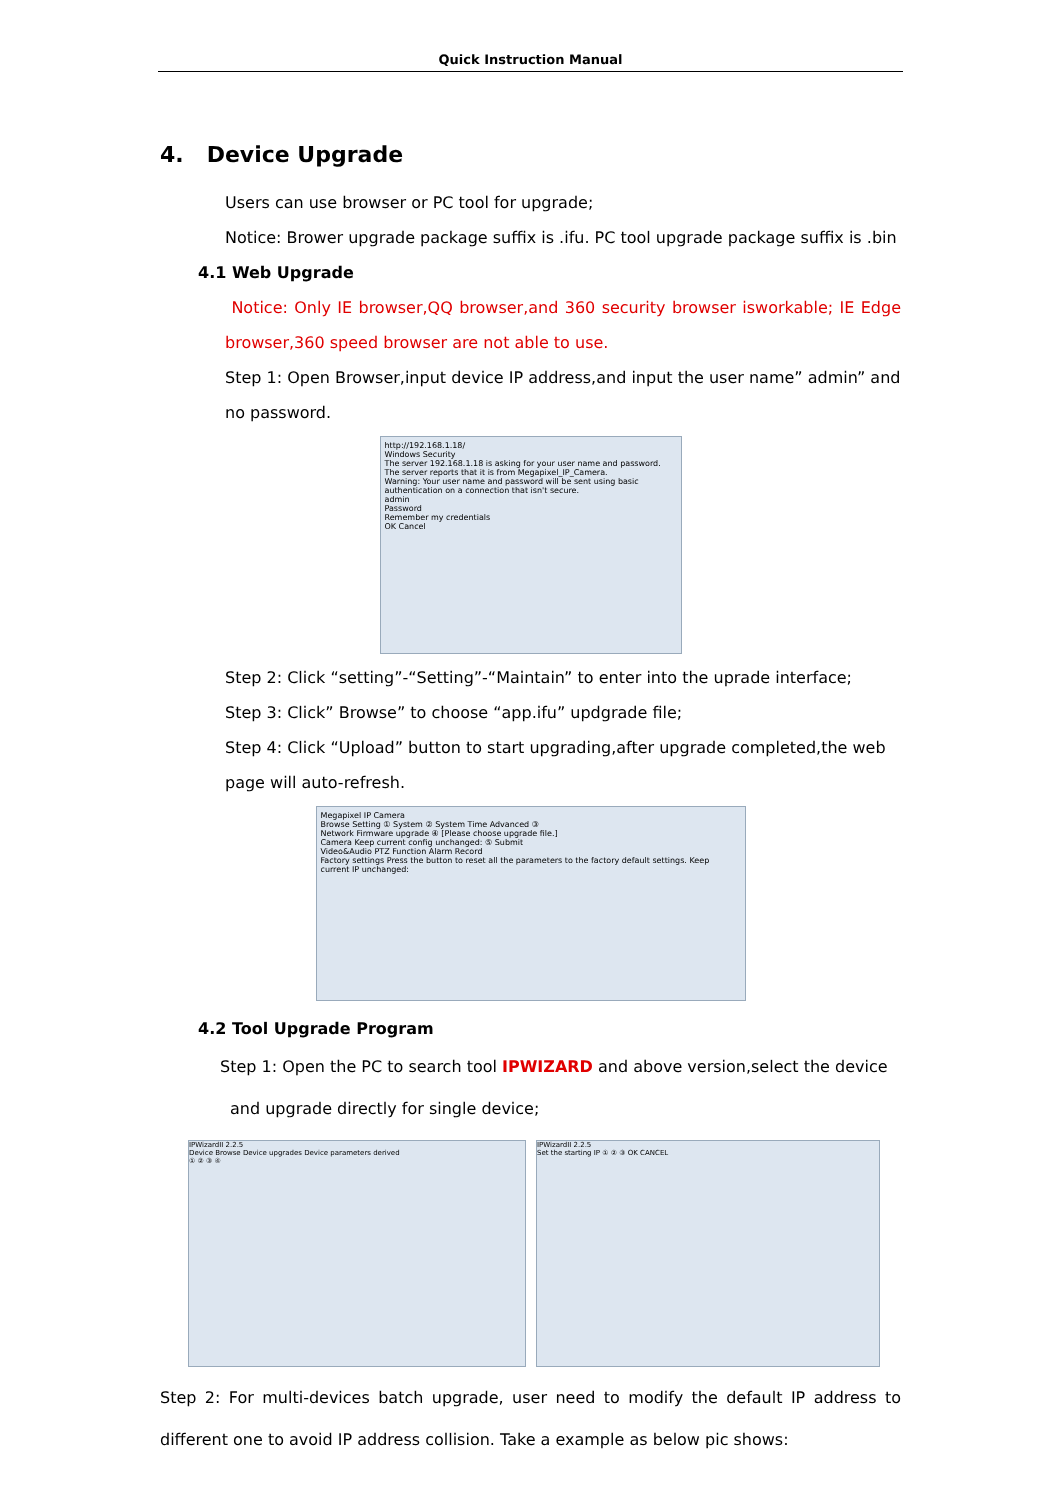Quick Instruction Manual
4. Device Upgrade
Users can use browser or PC tool for upgrade;
Notice: Brower upgrade package suffix is .ifu. PC tool upgrade package suffix is .bin
4.1 Web Upgrade
Notice: Only IE browser,QQ browser,and 360 security browser isworkable; IE Edge browser,360 speed browser are not able to use.
Step 1: Open Browser,input device IP address,and input the user name” admin” and no password.
http://192.168.1.18/
Windows Security
The server 192.168.1.18 is asking for your user name and password. The server reports that it is from Megapixel_IP_Camera.
Warning: Your user name and password will be sent using basic authentication on a connection that isn't secure.
admin
Password
Remember my credentials
OK Cancel
Step 2: Click “setting”-“Setting”-“Maintain” to enter into the uprade interface;
Step 3: Click” Browse” to choose “app.ifu” updgrade file;
Step 4: Click “Upload” button to start upgrading,after upgrade completed,the web page will auto-refresh.
Megapixel IP Camera
Browse Setting ① System ② System Time Advanced ③
Network Firmware upgrade ④ [Please choose upgrade file.]
Camera Keep current config unchanged: ⑤ Submit
Video&Audio PTZ Function Alarm Record
Factory settings Press the button to reset all the parameters to the factory default settings. Keep current IP unchanged:
4.2 Tool Upgrade Program
Step 1: Open the PC to search tool IPWIZARD and above version,select the device
and upgrade directly for single device;
IPWizardII 2.2.5
Device Browse Device upgrades Device parameters derived
① ② ③ ④
IPWizardII 2.2.5
Set the starting IP ① ② ③ OK CANCEL
Step 2: For multi-devices batch upgrade, user need to modify the default IP address to different one to avoid IP address collision. Take a example as below pic shows: